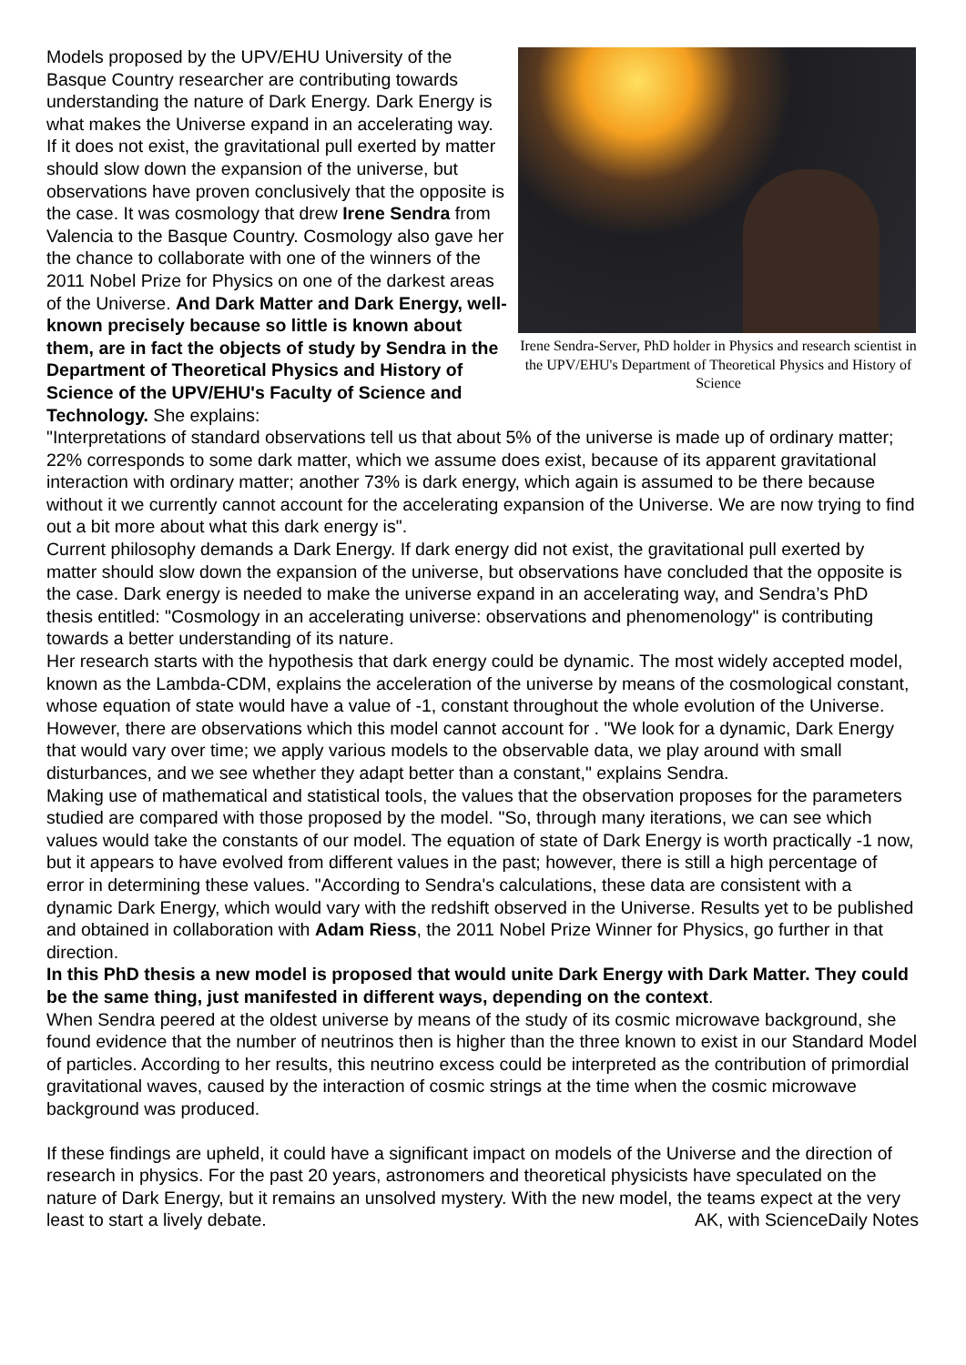Irene Sendra-Server, PhD holder in Physics and research scientist in the UPV/EHU's Department of Theoretical Physics and History of Science
Models proposed by the UPV/EHU University of the Basque Country researcher are contributing towards understanding the nature of Dark Energy. Dark Energy is what makes the Universe expand in an accelerating way. If it does not exist, the gravitational pull exerted by matter should slow down the expansion of the universe, but observations have proven conclusively that the opposite is the case. It was cosmology that drew Irene Sendra from Valencia to the Basque Country. Cosmology also gave her the chance to collaborate with one of the winners of the 2011 Nobel Prize for Physics on one of the darkest areas of the Universe. And Dark Matter and Dark Energy, well-known precisely because so little is known about them, are in fact the objects of study by Sendra in the Department of Theoretical Physics and History of Science of the UPV/EHU's Faculty of Science and Technology. She explains:
"Interpretations of standard observations tell us that about 5% of the universe is made up of ordinary matter; 22% corresponds to some dark matter, which we assume does exist, because of its apparent gravitational interaction with ordinary matter; another 73% is dark energy, which again is assumed to be there because without it we currently cannot account for the accelerating expansion of the Universe. We are now trying to find out a bit more about what this dark energy is".
Current philosophy demands a Dark Energy. If dark energy did not exist, the gravitational pull exerted by matter should slow down the expansion of the universe, but observations have concluded that the opposite is the case. Dark energy is needed to make the universe expand in an accelerating way, and Sendra’s PhD thesis entitled: "Cosmology in an accelerating universe: observations and phenomenology" is contributing towards a better understanding of its nature.
Her research starts with the hypothesis that dark energy could be dynamic. The most widely accepted model, known as the Lambda-CDM, explains the acceleration of the universe by means of the cosmological constant, whose equation of state would have a value of -1, constant throughout the whole evolution of the Universe. However, there are observations which this model cannot account for . "We look for a dynamic, Dark Energy that would vary over time; we apply various models to the observable data, we play around with small disturbances, and we see whether they adapt better than a constant," explains Sendra.
Making use of mathematical and statistical tools, the values that the observation proposes for the parameters studied are compared with those proposed by the model. "So, through many iterations, we can see which values would take the constants of our model. The equation of state of Dark Energy is worth practically -1 now, but it appears to have evolved from different values in the past; however, there is still a high percentage of error in determining these values. "According to Sendra's calculations, these data are consistent with a dynamic Dark Energy, which would vary with the redshift observed in the Universe. Results yet to be published and obtained in collaboration with Adam Riess, the 2011 Nobel Prize Winner for Physics, go further in that direction.
In this PhD thesis a new model is proposed that would unite Dark Energy with Dark Matter. They could be the same thing, just manifested in different ways, depending on the context.
When Sendra peered at the oldest universe by means of the study of its cosmic microwave background, she found evidence that the number of neutrinos then is higher than the three known to exist in our Standard Model of particles. According to her results, this neutrino excess could be interpreted as the contribution of primordial gravitational waves, caused by the interaction of cosmic strings at the time when the cosmic microwave background was produced.
If these findings are upheld, it could have a significant impact on models of the Universe and the direction of research in physics. For the past 20 years, astronomers and theoretical physicists have speculated on the nature of Dark Energy, but it remains an unsolved mystery. With the new model, the teams expect at the very least to start a lively debate. AK, with ScienceDaily Notes